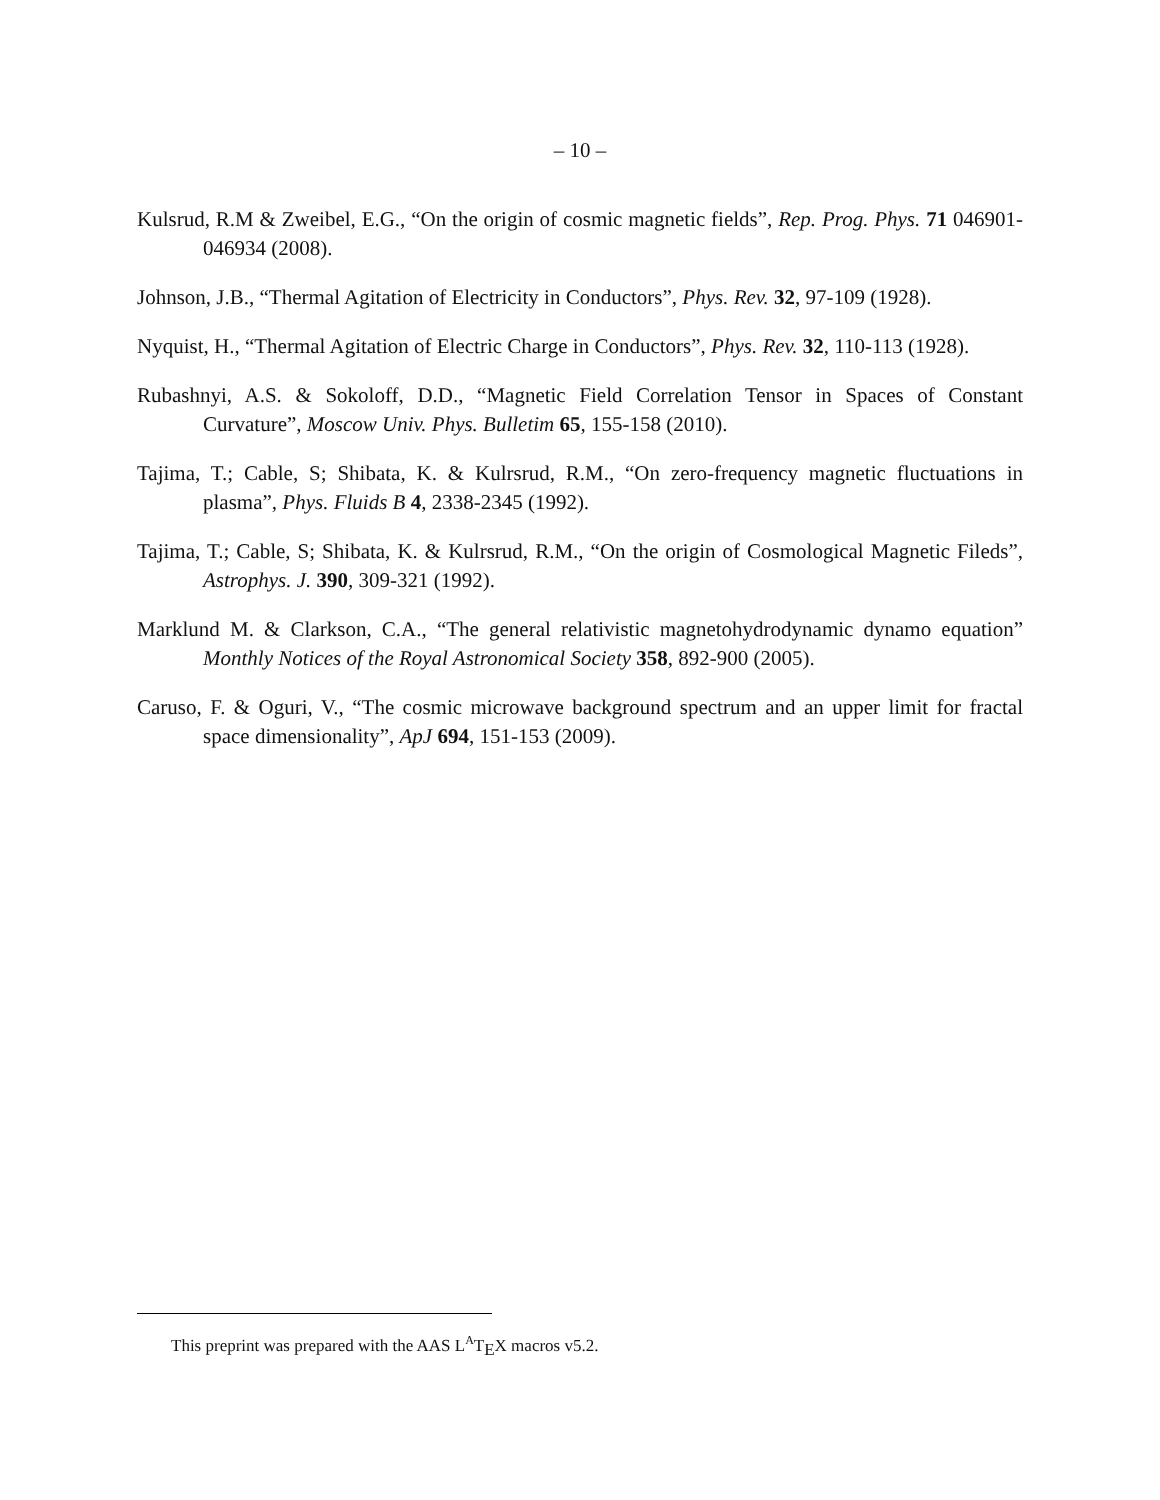– 10 –
Kulsrud, R.M & Zweibel, E.G., “On the origin of cosmic magnetic fields”, Rep. Prog. Phys. 71 046901-046934 (2008).
Johnson, J.B., “Thermal Agitation of Electricity in Conductors”, Phys. Rev. 32, 97-109 (1928).
Nyquist, H., “Thermal Agitation of Electric Charge in Conductors”, Phys. Rev. 32, 110-113 (1928).
Rubashnyi, A.S. & Sokoloff, D.D., “Magnetic Field Correlation Tensor in Spaces of Constant Curvature”, Moscow Univ. Phys. Bulletim 65, 155-158 (2010).
Tajima, T.; Cable, S; Shibata, K. & Kulrsrud, R.M., “On zero-frequency magnetic fluctuations in plasma”, Phys. Fluids B 4, 2338-2345 (1992).
Tajima, T.; Cable, S; Shibata, K. & Kulrsrud, R.M., “On the origin of Cosmological Magnetic Fileds”, Astrophys. J. 390, 309-321 (1992).
Marklund M. & Clarkson, C.A., “The general relativistic magnetohydrodynamic dynamo equation” Monthly Notices of the Royal Astronomical Society 358, 892-900 (2005).
Caruso, F. & Oguri, V., “The cosmic microwave background spectrum and an upper limit for fractal space dimensionality”, ApJ 694, 151-153 (2009).
This preprint was prepared with the AAS L<sup>A</sup>T<sub>E</sub>X macros v5.2.